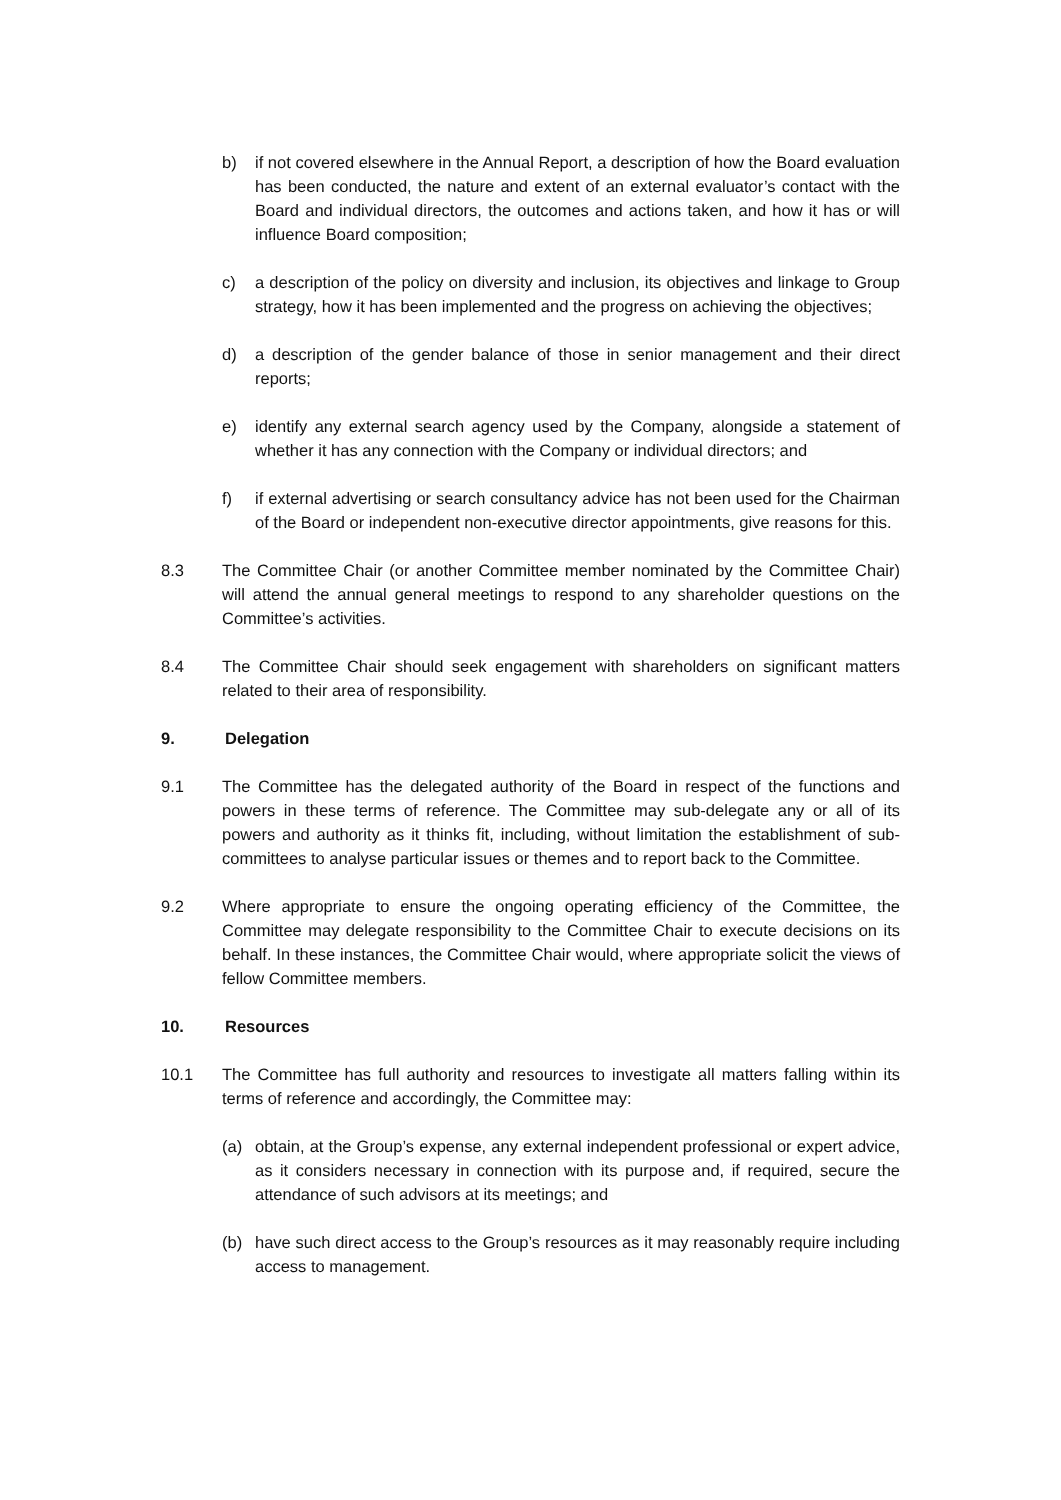b) if not covered elsewhere in the Annual Report, a description of how the Board evaluation has been conducted, the nature and extent of an external evaluator’s contact with the Board and individual directors, the outcomes and actions taken, and how it has or will influence Board composition;
c) a description of the policy on diversity and inclusion, its objectives and linkage to Group strategy, how it has been implemented and the progress on achieving the objectives;
d) a description of the gender balance of those in senior management and their direct reports;
e) identify any external search agency used by the Company, alongside a statement of whether it has any connection with the Company or individual directors; and
f) if external advertising or search consultancy advice has not been used for the Chairman of the Board or independent non-executive director appointments, give reasons for this.
8.3 The Committee Chair (or another Committee member nominated by the Committee Chair) will attend the annual general meetings to respond to any shareholder questions on the Committee’s activities.
8.4 The Committee Chair should seek engagement with shareholders on significant matters related to their area of responsibility.
9. Delegation
9.1 The Committee has the delegated authority of the Board in respect of the functions and powers in these terms of reference. The Committee may sub-delegate any or all of its powers and authority as it thinks fit, including, without limitation the establishment of sub-committees to analyse particular issues or themes and to report back to the Committee.
9.2 Where appropriate to ensure the ongoing operating efficiency of the Committee, the Committee may delegate responsibility to the Committee Chair to execute decisions on its behalf. In these instances, the Committee Chair would, where appropriate solicit the views of fellow Committee members.
10. Resources
10.1 The Committee has full authority and resources to investigate all matters falling within its terms of reference and accordingly, the Committee may:
(a) obtain, at the Group’s expense, any external independent professional or expert advice, as it considers necessary in connection with its purpose and, if required, secure the attendance of such advisors at its meetings; and
(b) have such direct access to the Group’s resources as it may reasonably require including access to management.